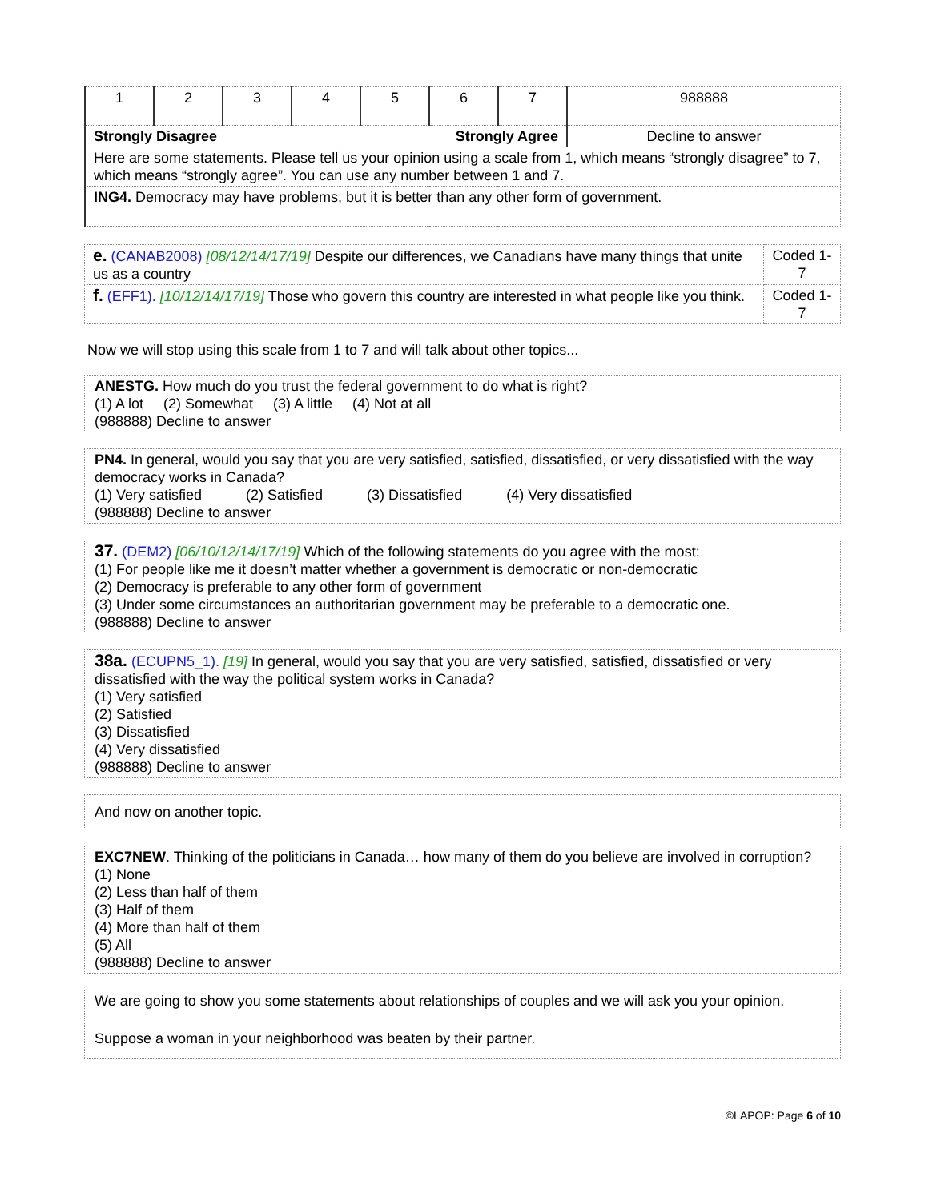| 1 | 2 | 3 | 4 | 5 | 6 | 7 | 988888 |
| Strongly Disagree Strongly Agree | | | | | | | Decline to answer |
| Here are some statements. Please tell us your opinion using a scale from 1, which means “strongly disagree” to 7, which means “strongly agree”. You can use any number between 1 and 7. | | | | | | | |
| ING4. Democracy may have problems, but it is better than any other form of government. | | | | | | | |
| e. (CANAB2008) [08/12/14/17/19] Despite our differences, we Canadians have many things that unite us as a country | Coded 1-7 |
| f. (EFF1). [10/12/14/17/19] Those who govern this country are interested in what people like you think. | Coded 1-7 |
Now we will stop using this scale from 1 to 7 and will talk about other topics...
ANESTG. How much do you trust the federal government to do what is right?
(1) A lot (2) Somewhat (3) A little (4) Not at all
(988888) Decline to answer
PN4. In general, would you say that you are very satisfied, satisfied, dissatisfied, or very dissatisfied with the way democracy works in Canada?
(1) Very satisfied (2) Satisfied (3) Dissatisfied (4) Very dissatisfied
(988888) Decline to answer
37. (DEM2) [06/10/12/14/17/19] Which of the following statements do you agree with the most:
(1) For people like me it doesn’t matter whether a government is democratic or non-democratic
(2) Democracy is preferable to any other form of government
(3) Under some circumstances an authoritarian government may be preferable to a democratic one.
(988888) Decline to answer
38a. (ECUPN5_1). [19] In general, would you say that you are very satisfied, satisfied, dissatisfied or very dissatisfied with the way the political system works in Canada?
(1) Very satisfied
(2) Satisfied
(3) Dissatisfied
(4) Very dissatisfied
(988888) Decline to answer
And now on another topic.
EXC7NEW. Thinking of the politicians in Canada… how many of them do you believe are involved in corruption?
(1) None
(2) Less than half of them
(3) Half of them
(4) More than half of them
(5) All
(988888) Decline to answer
| We are going to show you some statements about relationships of couples and we will ask you your opinion. |
| Suppose a woman in your neighborhood was beaten by their partner. |
©LAPOP: Page 6 of 10